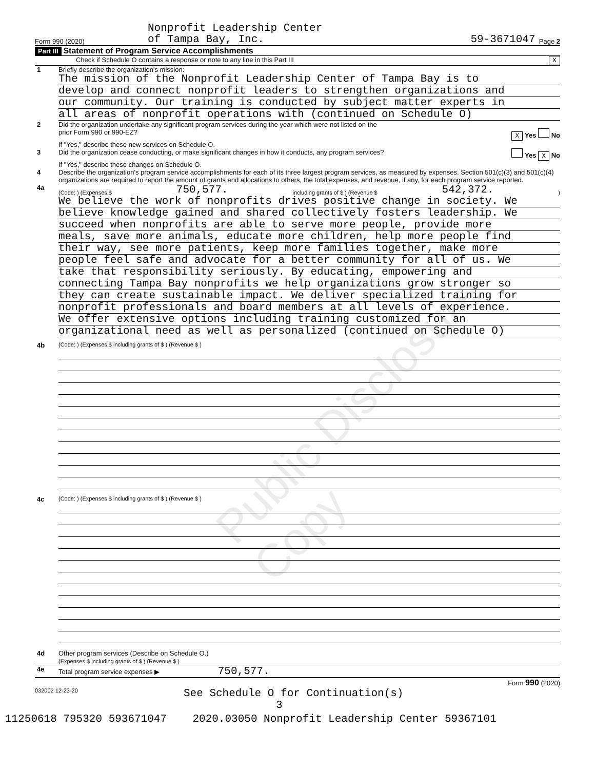Form 990 (2020) Nonprofit Leadership Center
of Tampa Bay, Inc. 59-3671047 Page 2
Part III Statement of Program Service Accomplishments
Check if Schedule O contains a response or note to any line in this Part III X
1 Briefly describe the organization's mission:
The mission of the Nonprofit Leadership Center of Tampa Bay is to
develop and connect nonprofit leaders to strengthen organizations and
our community. Our training is conducted by subject matter experts in
all areas of nonprofit operations with (continued on Schedule O)
2 Did the organization undertake any significant program services during the year which were not listed on the
prior Form 990 or 990-EZ? X Yes No
If "Yes," describe these new services on Schedule O.
3 Did the organization cease conducting, or make significant changes in how it conducts, any program services? Yes X No
If "Yes," describe these changes on Schedule O.
4 Describe the organization's program service accomplishments for each of its three largest program services, as measured by expenses. Section 501(c)(3) and 501(c)(4) organizations are required to report the amount of grants and allocations to others, the total expenses, and revenue, if any, for each program service reported.
4a
(Code: ) (Expenses $ 750,577. including grants of $ ) (Revenue $ 542,372.)
We believe the work of nonprofits drives positive change in society. We
believe knowledge gained and shared collectively fosters leadership. We
succeed when nonprofits are able to serve more people, provide more
meals, save more animals, educate more children, help more people find
their way, see more patients, keep more families together, make more
people feel safe and advocate for a better community for all of us. We
take that responsibility seriously. By educating, empowering and
connecting Tampa Bay nonprofits we help organizations grow stronger so
they can create sustainable impact. We deliver specialized training for
nonprofit professionals and board members at all levels of experience.
We offer extensive options including training customized for an
organizational need as well as personalized (continued on Schedule O)
4b
(Code: ) (Expenses $ including grants of $ ) (Revenue $ )
4c
(Code: ) (Expenses $ including grants of $ ) (Revenue $ )
4d Other program services (Describe on Schedule O.)
(Expenses $ including grants of $ ) (Revenue $ )
4e Total program service expenses ▶ 750,577.
Form 990 (2020)
032002 12-23-20 See Schedule O for Continuation(s)
3
11250618 795320 593671047 2020.03050 Nonprofit Leadership Center 59367101
Public Disclosure Copy